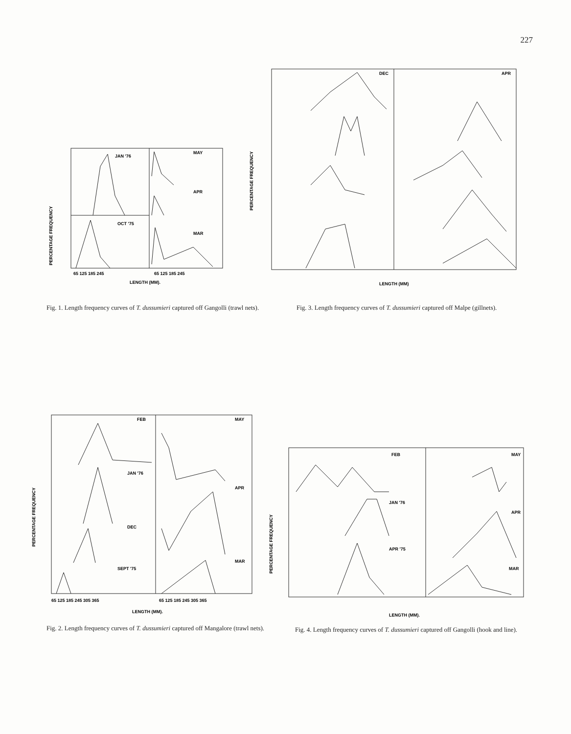227
JAN '76
MAY
APR
MAR
OCT '75
PERCENTAGE FREQUENCY
65 125 185 245
65 125 185 245
LENGTH (MM).
Fig. 1. Length frequency curves of T. dussumieri captured off Gangolli (trawl nets).
DEC
APR
PERCENTAGE FREQUENCY
LENGTH (MM)
Fig. 3. Length frequency curves of T. dussumieri captured off Malpe (gillnets).
FEB
MAY
JAN '76
DEC
SEPT '75
APR
MAR
PERCENTAGE FREQUENCY
65 125 185 245 305 365
65 125 185 245 305 365
LENGTH (MM).
Fig. 2. Length frequency curves of T. dussumieri captured off Mangalore (trawl nets).
FEB
MAY
JAN '76
APR '75
APR
MAR
PERCENTAGE FREQUENCY
LENGTH (MM).
Fig. 4. Length frequency curves of T. dussumieri captured off Gangolli (hook and line).